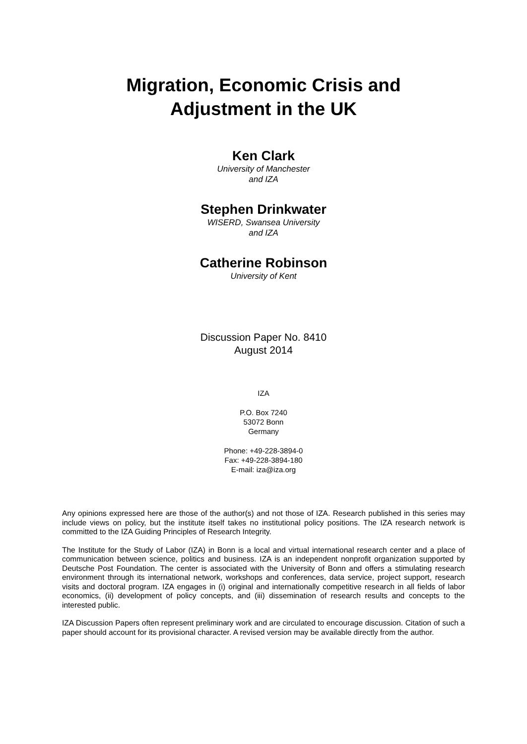Migration, Economic Crisis and
Adjustment in the UK
Ken Clark
University of Manchester
and IZA
Stephen Drinkwater
WISERD, Swansea University
and IZA
Catherine Robinson
University of Kent
Discussion Paper No. 8410
August 2014
IZA
P.O. Box 7240
53072 Bonn
Germany
Phone: +49-228-3894-0
Fax: +49-228-3894-180
E-mail: iza@iza.org
Any opinions expressed here are those of the author(s) and not those of IZA. Research published in this series may include views on policy, but the institute itself takes no institutional policy positions. The IZA research network is committed to the IZA Guiding Principles of Research Integrity.
The Institute for the Study of Labor (IZA) in Bonn is a local and virtual international research center and a place of communication between science, politics and business. IZA is an independent nonprofit organization supported by Deutsche Post Foundation. The center is associated with the University of Bonn and offers a stimulating research environment through its international network, workshops and conferences, data service, project support, research visits and doctoral program. IZA engages in (i) original and internationally competitive research in all fields of labor economics, (ii) development of policy concepts, and (iii) dissemination of research results and concepts to the interested public.
IZA Discussion Papers often represent preliminary work and are circulated to encourage discussion. Citation of such a paper should account for its provisional character. A revised version may be available directly from the author.